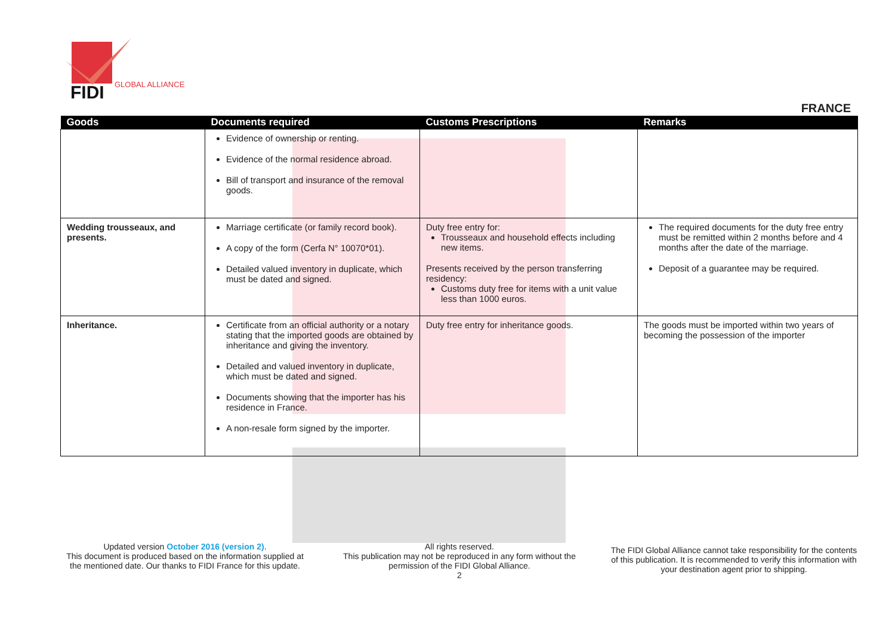FIDI
GLOBAL ALLIANCE
FRANCE
| Goods | Documents required | Customs Prescriptions | Remarks |
| --- | --- | --- | --- |
| | Evidence of ownership or renting. Evidence of the normal residence abroad. Bill of transport and insurance of the removal goods. | | |
| Wedding trousseaux, and presents. | Marriage certificate (or family record book). A copy of the form (Cerfa N° 10070*01). Detailed valued inventory in duplicate, which must be dated and signed. | Duty free entry for: Trousseaux and household effects including new items. Presents received by the person transferring residency: Customs duty free for items with a unit value less than 1000 euros. | The required documents for the duty free entry must be remitted within 2 months before and 4 months after the date of the marriage. Deposit of a guarantee may be required. |
| Inheritance. | Certificate from an official authority or a notary stating that the imported goods are obtained by inheritance and giving the inventory. Detailed and valued inventory in duplicate, which must be dated and signed. Documents showing that the importer has his residence in France. A non-resale form signed by the importer. | Duty free entry for inheritance goods. | The goods must be imported within two years of becoming the possession of the importer |
Updated version October 2016 (version 2).
This document is produced based on the information supplied at the mentioned date. Our thanks to FIDI France for this update.
All rights reserved.
This publication may not be reproduced in any form without the permission of the FIDI Global Alliance.
2
The FIDI Global Alliance cannot take responsibility for the contents of this publication. It is recommended to verify this information with your destination agent prior to shipping.